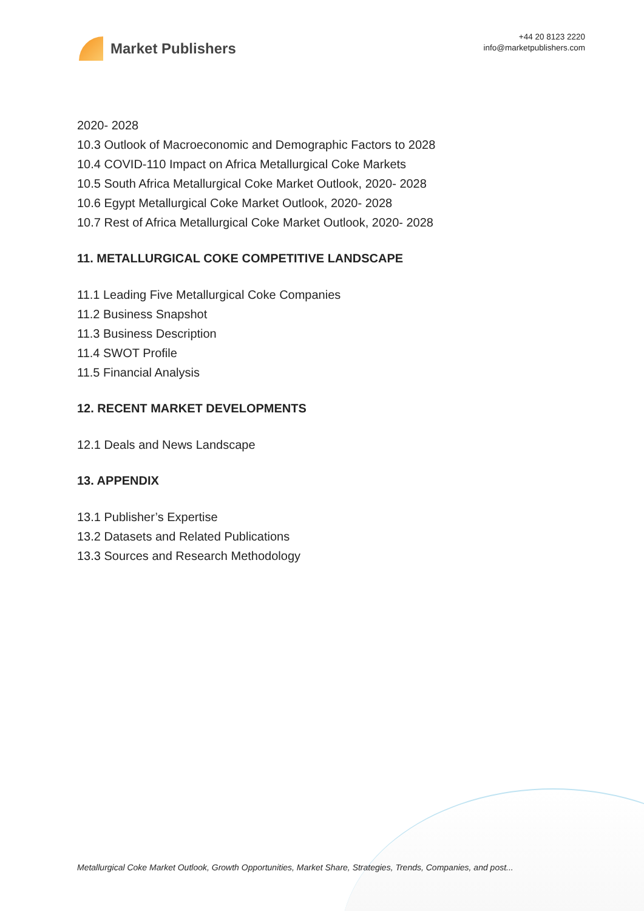Market Publishers
+44 20 8123 2220
info@marketpublishers.com
2020- 2028
10.3 Outlook of Macroeconomic and Demographic Factors to 2028
10.4 COVID-110 Impact on Africa Metallurgical Coke Markets
10.5 South Africa Metallurgical Coke Market Outlook, 2020- 2028
10.6 Egypt Metallurgical Coke Market Outlook, 2020- 2028
10.7 Rest of Africa Metallurgical Coke Market Outlook, 2020- 2028
11. METALLURGICAL COKE COMPETITIVE LANDSCAPE
11.1 Leading Five Metallurgical Coke Companies
11.2 Business Snapshot
11.3 Business Description
11.4 SWOT Profile
11.5 Financial Analysis
12. RECENT MARKET DEVELOPMENTS
12.1 Deals and News Landscape
13. APPENDIX
13.1 Publisher’s Expertise
13.2 Datasets and Related Publications
13.3 Sources and Research Methodology
Metallurgical Coke Market Outlook, Growth Opportunities, Market Share, Strategies, Trends, Companies, and post...